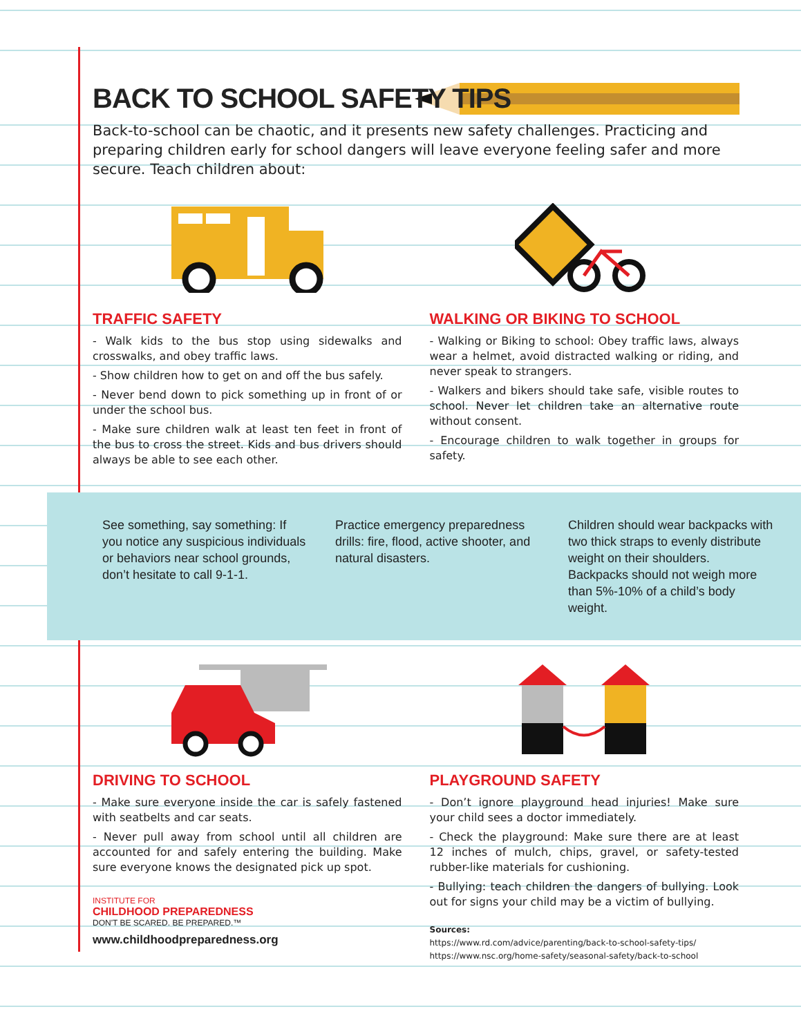BACK TO SCHOOL SAFETY TIPS
Back-to-school can be chaotic, and it presents new safety challenges. Practicing and preparing children early for school dangers will leave everyone feeling safer and more secure. Teach children about:
TRAFFIC SAFETY
- Walk kids to the bus stop using sidewalks and crosswalks, and obey traffic laws.
- Show children how to get on and off the bus safely.
- Never bend down to pick something up in front of or under the school bus.
- Make sure children walk at least ten feet in front of the bus to cross the street. Kids and bus drivers should always be able to see each other.
WALKING OR BIKING TO SCHOOL
- Walking or Biking to school: Obey traffic laws, always wear a helmet, avoid distracted walking or riding, and never speak to strangers.
- Walkers and bikers should take safe, visible routes to school. Never let children take an alternative route without consent.
- Encourage children to walk together in groups for safety.
See something, say something: If you notice any suspicious individuals or behaviors near school grounds, don’t hesitate to call 9-1-1.
Practice emergency preparedness drills: fire, flood, active shooter, and natural disasters.
Children should wear backpacks with two thick straps to evenly distribute weight on their shoulders. Backpacks should not weigh more than 5%-10% of a child’s body weight.
DRIVING TO SCHOOL
- Make sure everyone inside the car is safely fastened with seatbelts and car seats.
- Never pull away from school until all children are accounted for and safely entering the building. Make sure everyone knows the designated pick up spot.
INSTITUTE FOR
CHILDHOOD PREPAREDNESS
DON'T BE SCARED. BE PREPARED.™
www.childhoodpreparedness.org
PLAYGROUND SAFETY
- Don’t ignore playground head injuries! Make sure your child sees a doctor immediately.
- Check the playground: Make sure there are at least 12 inches of mulch, chips, gravel, or safety-tested rubber-like materials for cushioning.
- Bullying: teach children the dangers of bullying. Look out for signs your child may be a victim of bullying.
Sources:
https://www.rd.com/advice/parenting/back-to-school-safety-tips/
https://www.nsc.org/home-safety/seasonal-safety/back-to-school